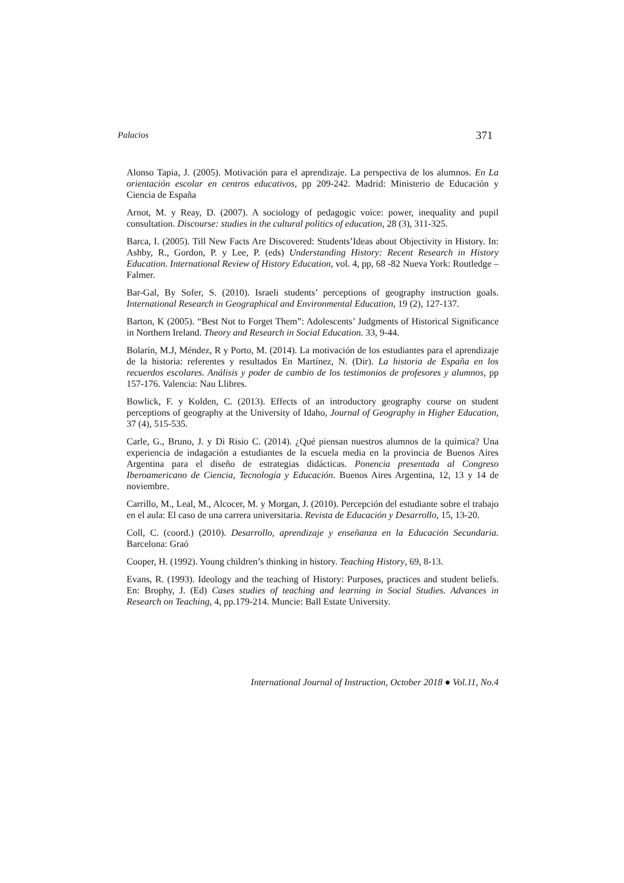Palacios 371
Alonso Tapia, J. (2005). Motivación para el aprendizaje. La perspectiva de los alumnos. En La orientación escolar en centros educativos, pp 209-242. Madrid: Ministerio de Educación y Ciencia de España
Arnot, M. y Reay, D. (2007). A sociology of pedagogic voice: power, inequality and pupil consultation. Discourse: studies in the cultural politics of education, 28 (3), 311-325.
Barca, I. (2005). Till New Facts Are Discovered: Students’Ideas about Objectivity in History. In: Ashby, R., Gordon, P. y Lee, P. (eds) Understanding History: Recent Research in History Education. International Review of History Education, vol. 4, pp, 68 -82 Nueva York: Routledge – Falmer.
Bar-Gal, By Sofer, S. (2010). Israeli students’ perceptions of geography instruction goals. International Research in Geographical and Environmental Education, 19 (2), 127-137.
Barton, K (2005). “Best Not to Forget Them”: Adolescents’ Judgments of Historical Significance in Northern Ireland. Theory and Research in Social Education. 33, 9-44.
Bolarín, M.J, Méndez, R y Porto, M. (2014). La motivación de los estudiantes para el aprendizaje de la historia: referentes y resultados En Martínez, N. (Dir). La historia de España en los recuerdos escolares. Análisis y poder de cambio de los testimonios de profesores y alumnos, pp 157-176. Valencia: Nau Llibres.
Bowlick, F. y Kolden, C. (2013). Effects of an introductory geography course on student perceptions of geography at the University of Idaho, Journal of Geography in Higher Education, 37 (4), 515-535.
Carle, G., Bruno, J. y Di Risio C. (2014). ¿Qué piensan nuestros alumnos de la química? Una experiencia de indagación a estudiantes de la escuela media en la provincia de Buenos Aires Argentina para el diseño de estrategias didácticas. Ponencia presentada al Congreso Iberoamericano de Ciencia, Tecnología y Educación. Buenos Aires Argentina, 12, 13 y 14 de noviembre.
Carrillo, M., Leal, M., Alcocer, M. y Morgan, J. (2010). Percepción del estudiante sobre el trabajo en el aula: El caso de una carrera universitaria. Revista de Educación y Desarrollo, 15, 13-20.
Coll, C. (coord.) (2010). Desarrollo, aprendizaje y enseñanza en la Educación Secundaria. Barcelona: Graó
Cooper, H. (1992). Young children’s thinking in history. Teaching History, 69, 8-13.
Evans, R. (1993). Ideology and the teaching of History: Purposes, practices and student beliefs. En: Brophy, J. (Ed) Cases studies of teaching and learning in Social Studies. Advances in Research on Teaching, 4, pp.179-214. Muncie: Ball Estate University.
International Journal of Instruction, October 2018 ● Vol.11, No.4